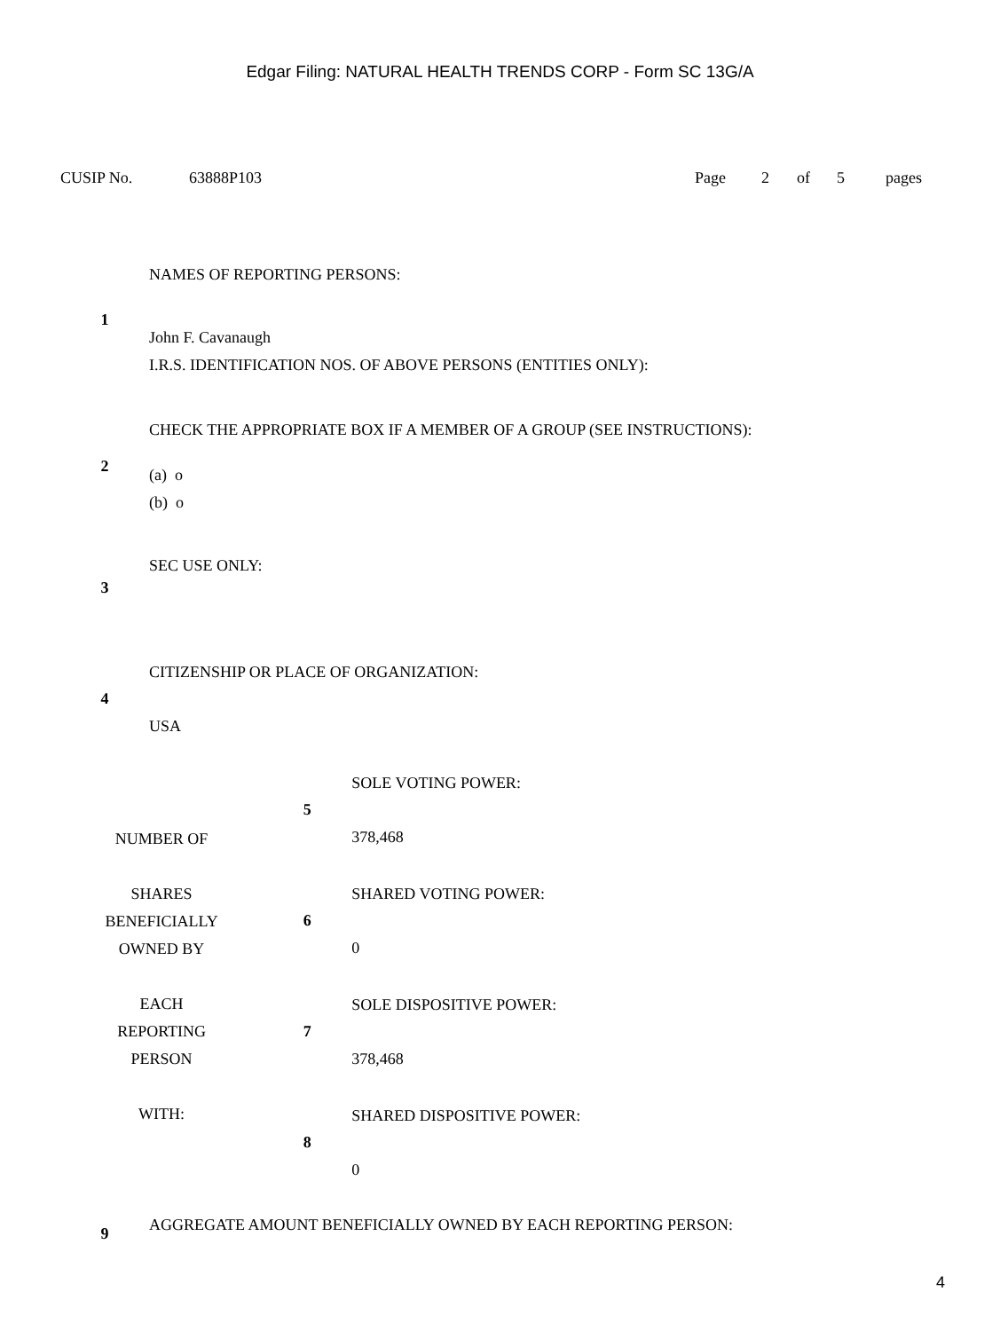Edgar Filing: NATURAL HEALTH TRENDS CORP - Form SC 13G/A
CUSIP No. 63888P103 Page 2 of 5 pages
| 1 | NAMES OF REPORTING PERSONS: John F. Cavanaugh I.R.S. IDENTIFICATION NOS. OF ABOVE PERSONS (ENTITIES ONLY): | | |
| 2 | CHECK THE APPROPRIATE BOX IF A MEMBER OF A GROUP (SEE INSTRUCTIONS): (a) o (b) o | | |
| 3 | SEC USE ONLY: | | |
| 4 | CITIZENSHIP OR PLACE OF ORGANIZATION: USA | | |
| NUMBER OF SHARES BENEFICIALLY OWNED BY EACH REPORTING PERSON WITH: | | 5 | SOLE VOTING POWER: 378,468 |
| | | 6 | SHARED VOTING POWER: 0 |
| | | 7 | SOLE DISPOSITIVE POWER: 378,468 |
| | | 8 | SHARED DISPOSITIVE POWER: 0 |
| 9 | AGGREGATE AMOUNT BENEFICIALLY OWNED BY EACH REPORTING PERSON: | | |
4